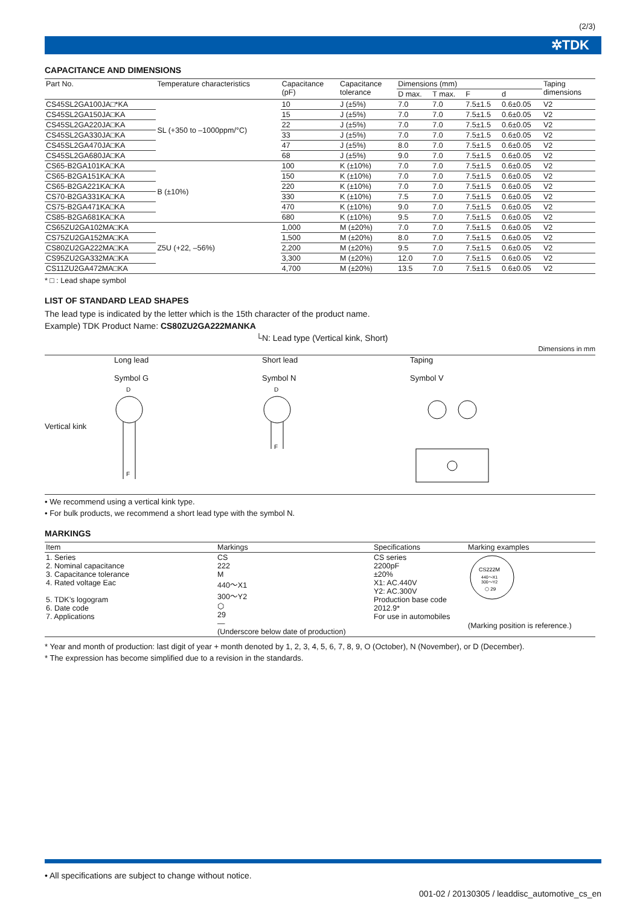(2/3)
✲TDK
CAPACITANCE AND DIMENSIONS
| Part No. | Temperature characteristics | Capacitance (pF) | Capacitance tolerance | Dimensions (mm) | | | | Taping dimensions |
| --- | --- | --- | --- | --- | --- | --- | --- | --- |
| | | | | D max. | T max. | F | d | |
| CS45SL2GA100JA□*KA | SL (+350 to –1000ppm/°C) | 10 | J (±5%) | 7.0 | 7.0 | 7.5±1.5 | 0.6±0.05 | V2 |
| CS45SL2GA150JA□KA | | 15 | J (±5%) | 7.0 | 7.0 | 7.5±1.5 | 0.6±0.05 | V2 |
| CS45SL2GA220JA□KA | | 22 | J (±5%) | 7.0 | 7.0 | 7.5±1.5 | 0.6±0.05 | V2 |
| CS45SL2GA330JA□KA | | 33 | J (±5%) | 7.0 | 7.0 | 7.5±1.5 | 0.6±0.05 | V2 |
| CS45SL2GA470JA□KA | | 47 | J (±5%) | 8.0 | 7.0 | 7.5±1.5 | 0.6±0.05 | V2 |
| CS45SL2GA680JA□KA | | 68 | J (±5%) | 9.0 | 7.0 | 7.5±1.5 | 0.6±0.05 | V2 |
| CS65-B2GA101KA□KA | B (±10%) | 100 | K (±10%) | 7.0 | 7.0 | 7.5±1.5 | 0.6±0.05 | V2 |
| CS65-B2GA151KA□KA | | 150 | K (±10%) | 7.0 | 7.0 | 7.5±1.5 | 0.6±0.05 | V2 |
| CS65-B2GA221KA□KA | | 220 | K (±10%) | 7.0 | 7.0 | 7.5±1.5 | 0.6±0.05 | V2 |
| CS70-B2GA331KA□KA | | 330 | K (±10%) | 7.5 | 7.0 | 7.5±1.5 | 0.6±0.05 | V2 |
| CS75-B2GA471KA□KA | | 470 | K (±10%) | 9.0 | 7.0 | 7.5±1.5 | 0.6±0.05 | V2 |
| CS85-B2GA681KA□KA | | 680 | K (±10%) | 9.5 | 7.0 | 7.5±1.5 | 0.6±0.05 | V2 |
| CS65ZU2GA102MA□KA | Z5U (+22, –56%) | 1,000 | M (±20%) | 7.0 | 7.0 | 7.5±1.5 | 0.6±0.05 | V2 |
| CS75ZU2GA152MA□KA | | 1,500 | M (±20%) | 8.0 | 7.0 | 7.5±1.5 | 0.6±0.05 | V2 |
| CS80ZU2GA222MA□KA | | 2,200 | M (±20%) | 9.5 | 7.0 | 7.5±1.5 | 0.6±0.05 | V2 |
| CS95ZU2GA332MA□KA | | 3,300 | M (±20%) | 12.0 | 7.0 | 7.5±1.5 | 0.6±0.05 | V2 |
| CS11ZU2GA472MA□KA | | 4,700 | M (±20%) | 13.5 | 7.0 | 7.5±1.5 | 0.6±0.05 | V2 |
* □ : Lead shape symbol
LIST OF STANDARD LEAD SHAPES
The lead type is indicated by the letter which is the 15th character of the product name.
Example) TDK Product Name: CS80ZU2GA222MANKA
└N: Lead type (Vertical kink, Short)
Dimensions in mm
Vertical kink
Long lead
Symbol G
D
F
Short lead
Symbol N
D
F
Taping
Symbol V
• We recommend using a vertical kink type.
• For bulk products, we recommend a short lead type with the symbol N.
MARKINGS
| Item | Markings | Specifications | Marking examples |
| --- | --- | --- | --- |
| 1. Series 2. Nominal capacitance 3. Capacitance tolerance 4. Rated voltage Eac 5. TDK’s logogram 6. Date code 7. Applications | CS 222 M 440～X1 300～Y2 ⬡ 29 — (Underscore below date of production) | CS series 2200pF ±20% X1: AC.440V Y2: AC.300V Production base code 2012.9* For use in automobiles | CS222M 440～X1 300～Y2 ⬡ 29 (Marking position is reference.) |
* Year and month of production: last digit of year + month denoted by 1, 2, 3, 4, 5, 6, 7, 8, 9, O (October), N (November), or D (December).
* The expression has become simplified due to a revision in the standards.
• All specifications are subject to change without notice.
001-02 / 20130305 / leaddisc_automotive_cs_en